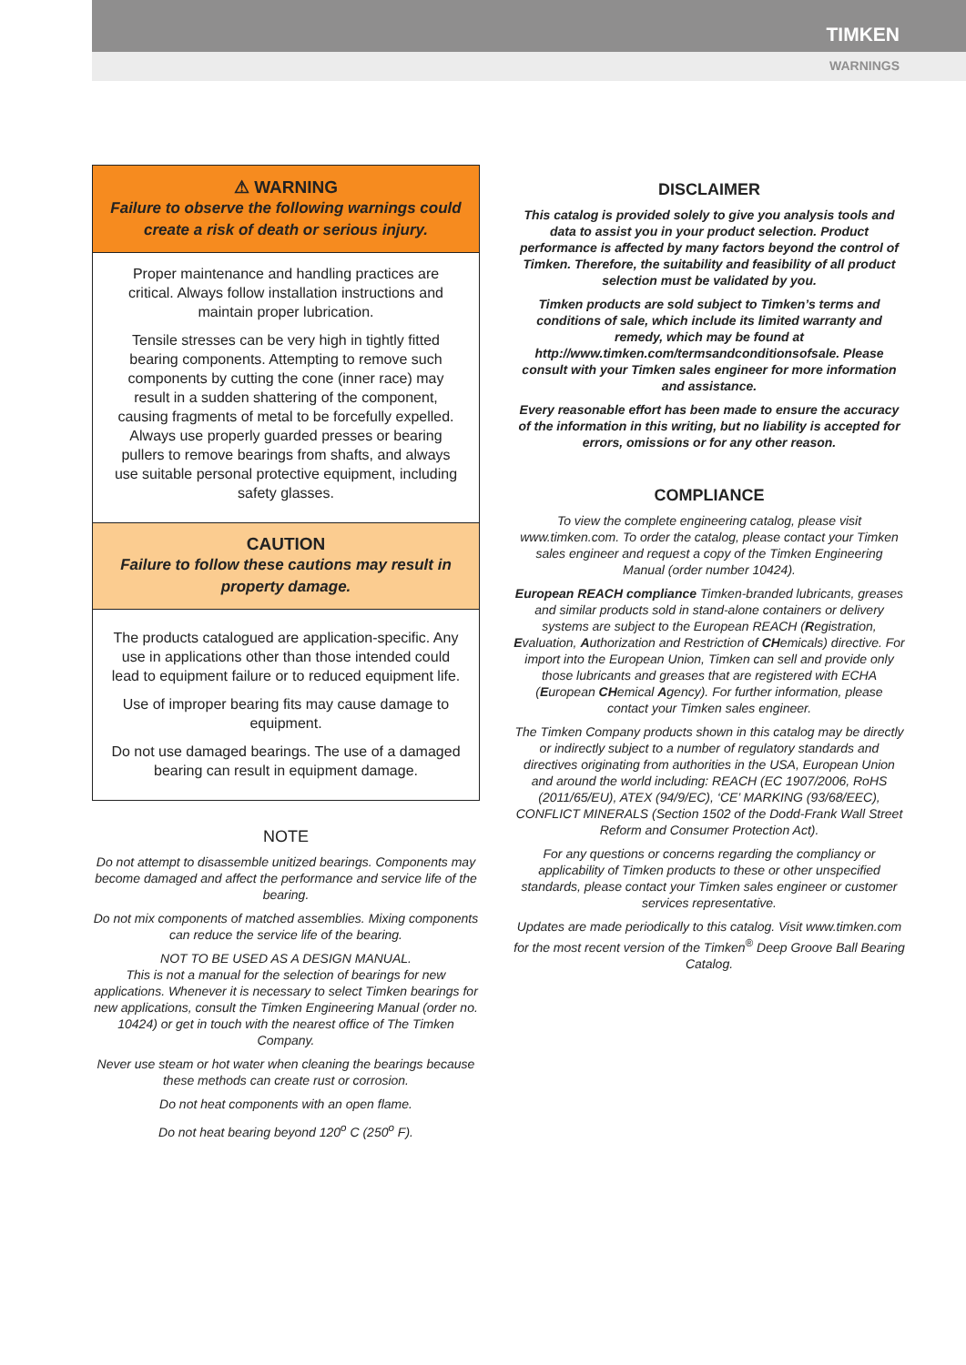TIMKEN
WARNINGS
⚠ WARNING
Failure to observe the following warnings could create a risk of death or serious injury.
Proper maintenance and handling practices are critical. Always follow installation instructions and maintain proper lubrication.
Tensile stresses can be very high in tightly fitted bearing components. Attempting to remove such components by cutting the cone (inner race) may result in a sudden shattering of the component, causing fragments of metal to be forcefully expelled. Always use properly guarded presses or bearing pullers to remove bearings from shafts, and always use suitable personal protective equipment, including safety glasses.
CAUTION
Failure to follow these cautions may result in property damage.
The products catalogued are application-specific. Any use in applications other than those intended could lead to equipment failure or to reduced equipment life.
Use of improper bearing fits may cause damage to equipment.
Do not use damaged bearings. The use of a damaged bearing can result in equipment damage.
NOTE
Do not attempt to disassemble unitized bearings. Components may become damaged and affect the performance and service life of the bearing.
Do not mix components of matched assemblies. Mixing components can reduce the service life of the bearing.
NOT TO BE USED AS A DESIGN MANUAL.
This is not a manual for the selection of bearings for new applications. Whenever it is necessary to select Timken bearings for new applications, consult the Timken Engineering Manual (order no. 10424) or get in touch with the nearest office of The Timken Company.
Never use steam or hot water when cleaning the bearings because these methods can create rust or corrosion.
Do not heat components with an open flame.
Do not heat bearing beyond 120<sup>o</sup> C (250<sup>o</sup> F).
DISCLAIMER
This catalog is provided solely to give you analysis tools and data to assist you in your product selection. Product performance is affected by many factors beyond the control of Timken. Therefore, the suitability and feasibility of all product selection must be validated by you.
Timken products are sold subject to Timken’s terms and conditions of sale, which include its limited warranty and remedy, which may be found at http://www.timken.com/termsandconditionsofsale. Please consult with your Timken sales engineer for more information and assistance.
Every reasonable effort has been made to ensure the accuracy of the information in this writing, but no liability is accepted for errors, omissions or for any other reason.
COMPLIANCE
To view the complete engineering catalog, please visit www.timken.com. To order the catalog, please contact your Timken sales engineer and request a copy of the Timken Engineering Manual (order number 10424).
European REACH compliance Timken-branded lubricants, greases and similar products sold in stand-alone containers or delivery systems are subject to the European REACH (Registration, Evaluation, Authorization and Restriction of CHemicals) directive. For import into the European Union, Timken can sell and provide only those lubricants and greases that are registered with ECHA (European CHemical Agency). For further information, please contact your Timken sales engineer.
The Timken Company products shown in this catalog may be directly or indirectly subject to a number of regulatory standards and directives originating from authorities in the USA, European Union and around the world including: REACH (EC 1907/2006, RoHS (2011/65/EU), ATEX (94/9/EC), ‘CE’ MARKING (93/68/EEC), CONFLICT MINERALS (Section 1502 of the Dodd-Frank Wall Street Reform and Consumer Protection Act).
For any questions or concerns regarding the compliancy or applicability of Timken products to these or other unspecified standards, please contact your Timken sales engineer or customer services representative.
Updates are made periodically to this catalog. Visit www.timken.com for the most recent version of the Timken<sup>®</sup> Deep Groove Ball Bearing Catalog.